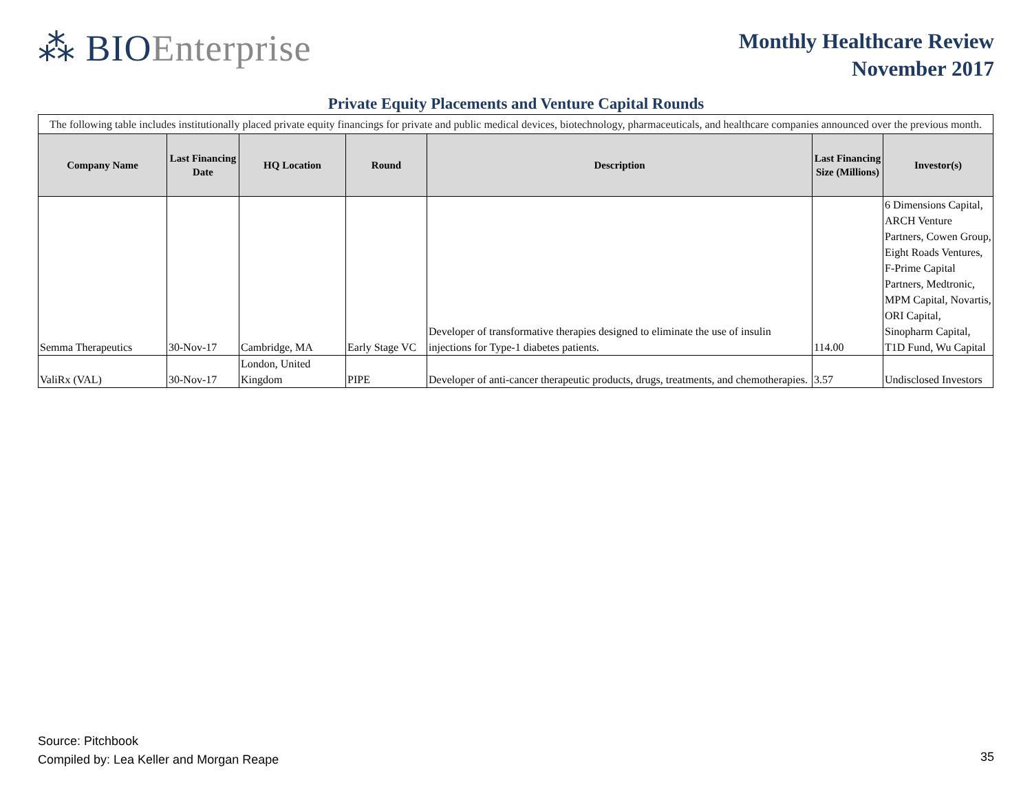⁂ BIOEnterprise
Monthly Healthcare Review
November 2017
Private Equity Placements and Venture Capital Rounds
| The following table includes institutionally placed private equity financings for private and public medical devices, biotechnology, pharmaceuticals, and healthcare companies announced over the previous month. | | | | | | |
| Company Name | Last Financing Date | HQ Location | Round | Description | Last Financing Size (Millions) | Investor(s) |
| Semma Therapeutics | 30-Nov-17 | Cambridge, MA | Early Stage VC | Developer of transformative therapies designed to eliminate the use of insulin injections for Type-1 diabetes patients. | 114.00 | 6 Dimensions Capital, ARCH Venture Partners, Cowen Group, Eight Roads Ventures, F-Prime Capital Partners, Medtronic, MPM Capital, Novartis, ORI Capital, Sinopharm Capital, T1D Fund, Wu Capital |
| ValiRx (VAL) | 30-Nov-17 | London, United Kingdom | PIPE | Developer of anti-cancer therapeutic products, drugs, treatments, and chemotherapies. | 3.57 | Undisclosed Investors |
Source: Pitchbook
Compiled by: Lea Keller and Morgan Reape
35